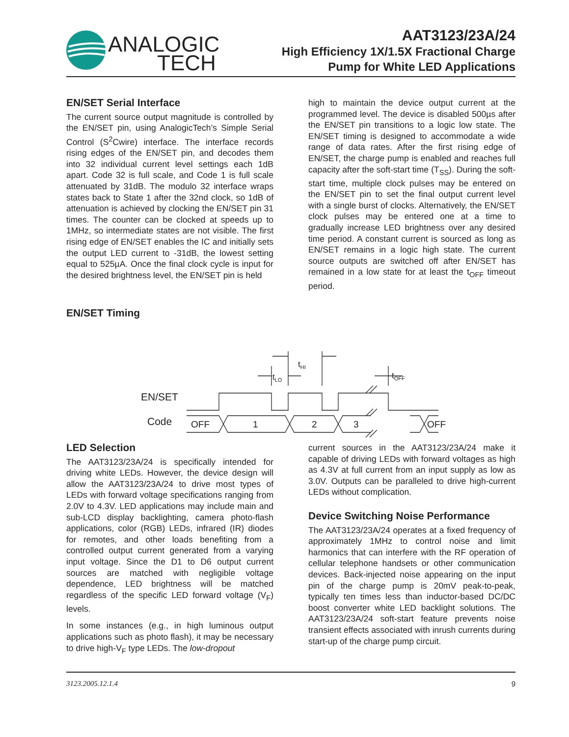ANALOGIC
TECH
AAT3123/23A/24
High Efficiency 1X/1.5X Fractional Charge
Pump for White LED Applications
EN/SET Serial Interface
The current source output magnitude is controlled by the EN/SET pin, using AnalogicTech’s Simple Serial Control (S<sup>2</sup>Cwire) interface. The interface records rising edges of the EN/SET pin, and decodes them into 32 individual current level settings each 1dB apart. Code 32 is full scale, and Code 1 is full scale attenuated by 31dB. The modulo 32 interface wraps states back to State 1 after the 32nd clock, so 1dB of attenuation is achieved by clocking the EN/SET pin 31 times. The counter can be clocked at speeds up to 1MHz, so intermediate states are not visible. The first rising edge of EN/SET enables the IC and initially sets the output LED current to -31dB, the lowest setting equal to 525µA. Once the final clock cycle is input for the desired brightness level, the EN/SET pin is held
high to maintain the device output current at the programmed level. The device is disabled 500µs after the EN/SET pin transitions to a logic low state. The EN/SET timing is designed to accommodate a wide range of data rates. After the first rising edge of EN/SET, the charge pump is enabled and reaches full capacity after the soft-start time (T<sub>SS</sub>). During the soft-start time, multiple clock pulses may be entered on the EN/SET pin to set the final output current level with a single burst of clocks. Alternatively, the EN/SET clock pulses may be entered one at a time to gradually increase LED brightness over any desired time period. A constant current is sourced as long as EN/SET remains in a logic high state. The current source outputs are switched off after EN/SET has remained in a low state for at least the t<sub>OFF</sub> timeout period.
EN/SET Timing
EN/SET
Code
OFF
1
2
3
OFF
tLO
tHI
tOFF
LED Selection
The AAT3123/23A/24 is specifically intended for driving white LEDs. However, the device design will allow the AAT3123/23A/24 to drive most types of LEDs with forward voltage specifications ranging from 2.0V to 4.3V. LED applications may include main and sub-LCD display backlighting, camera photo-flash applications, color (RGB) LEDs, infrared (IR) diodes for remotes, and other loads benefiting from a controlled output current generated from a varying input voltage. Since the D1 to D6 output current sources are matched with negligible voltage dependence, LED brightness will be matched regardless of the specific LED forward voltage (V<sub>F</sub>) levels.
In some instances (e.g., in high luminous output applications such as photo flash), it may be necessary to drive high-V<sub>F</sub> type LEDs. The low-dropout
current sources in the AAT3123/23A/24 make it capable of driving LEDs with forward voltages as high as 4.3V at full current from an input supply as low as 3.0V. Outputs can be paralleled to drive high-current LEDs without complication.
Device Switching Noise Performance
The AAT3123/23A/24 operates at a fixed frequency of approximately 1MHz to control noise and limit harmonics that can interfere with the RF operation of cellular telephone handsets or other communication devices. Back-injected noise appearing on the input pin of the charge pump is 20mV peak-to-peak, typically ten times less than inductor-based DC/DC boost converter white LED backlight solutions. The AAT3123/23A/24 soft-start feature prevents noise transient effects associated with inrush currents during start-up of the charge pump circuit.
3123.2005.12.1.4 9